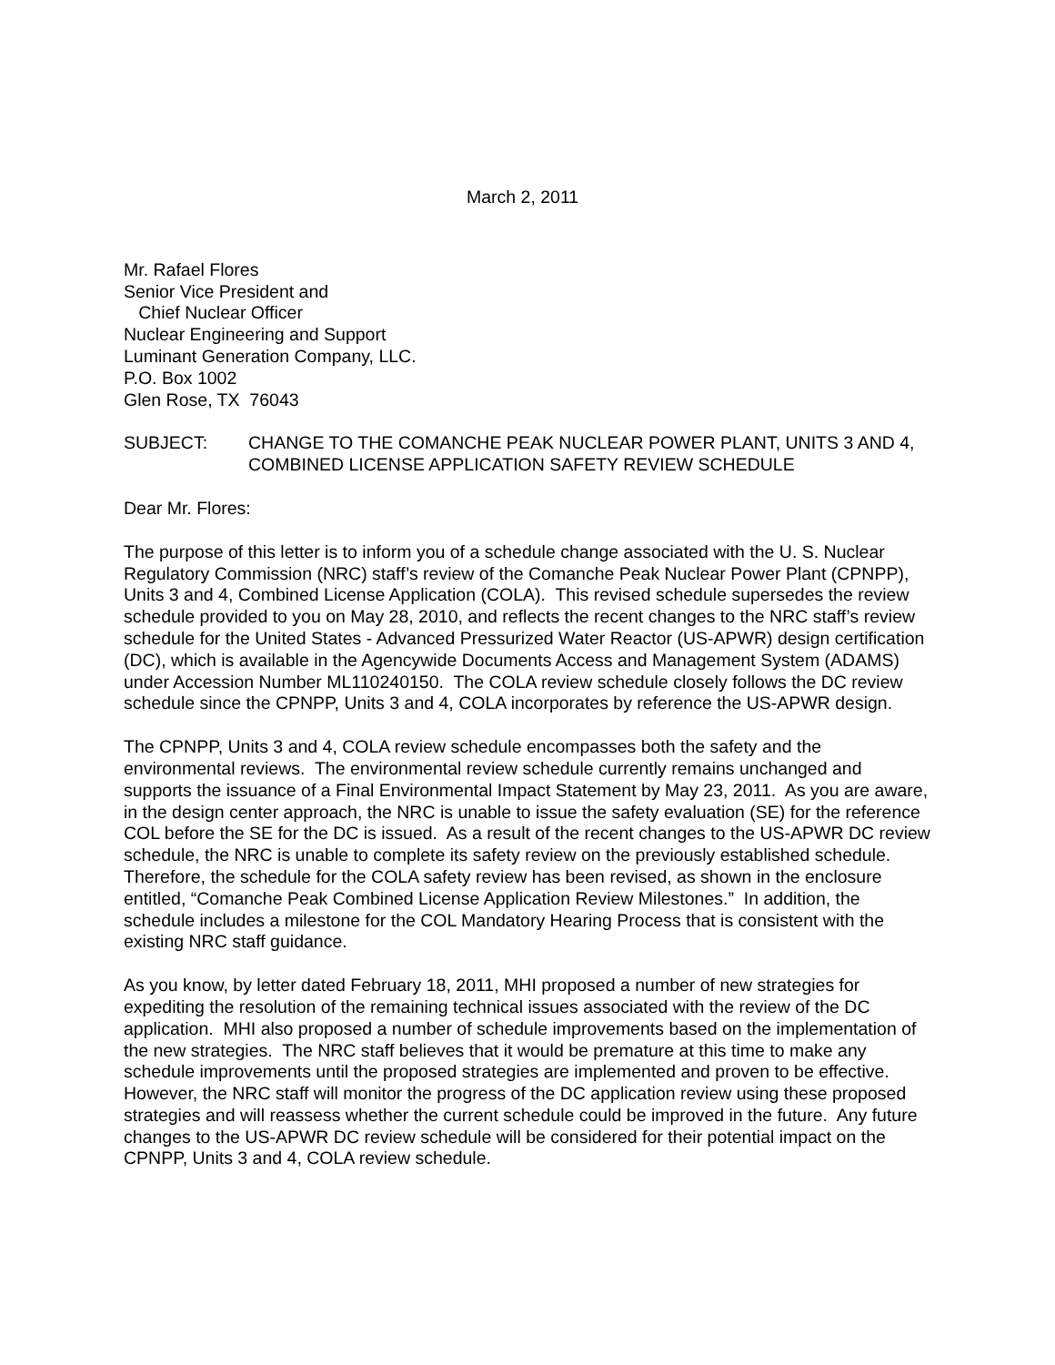March 2, 2011
Mr. Rafael Flores
Senior Vice President and
Chief Nuclear Officer
Nuclear Engineering and Support
Luminant Generation Company, LLC.
P.O. Box 1002
Glen Rose, TX 76043
SUBJECT: CHANGE TO THE COMANCHE PEAK NUCLEAR POWER PLANT, UNITS 3 AND 4, COMBINED LICENSE APPLICATION SAFETY REVIEW SCHEDULE
Dear Mr. Flores:
The purpose of this letter is to inform you of a schedule change associated with the U. S. Nuclear Regulatory Commission (NRC) staff’s review of the Comanche Peak Nuclear Power Plant (CPNPP), Units 3 and 4, Combined License Application (COLA). This revised schedule supersedes the review schedule provided to you on May 28, 2010, and reflects the recent changes to the NRC staff’s review schedule for the United States - Advanced Pressurized Water Reactor (US-APWR) design certification (DC), which is available in the Agencywide Documents Access and Management System (ADAMS) under Accession Number ML110240150. The COLA review schedule closely follows the DC review schedule since the CPNPP, Units 3 and 4, COLA incorporates by reference the US-APWR design.
The CPNPP, Units 3 and 4, COLA review schedule encompasses both the safety and the environmental reviews. The environmental review schedule currently remains unchanged and supports the issuance of a Final Environmental Impact Statement by May 23, 2011. As you are aware, in the design center approach, the NRC is unable to issue the safety evaluation (SE) for the reference COL before the SE for the DC is issued. As a result of the recent changes to the US-APWR DC review schedule, the NRC is unable to complete its safety review on the previously established schedule. Therefore, the schedule for the COLA safety review has been revised, as shown in the enclosure entitled, “Comanche Peak Combined License Application Review Milestones.” In addition, the schedule includes a milestone for the COL Mandatory Hearing Process that is consistent with the existing NRC staff guidance.
As you know, by letter dated February 18, 2011, MHI proposed a number of new strategies for expediting the resolution of the remaining technical issues associated with the review of the DC application. MHI also proposed a number of schedule improvements based on the implementation of the new strategies. The NRC staff believes that it would be premature at this time to make any schedule improvements until the proposed strategies are implemented and proven to be effective. However, the NRC staff will monitor the progress of the DC application review using these proposed strategies and will reassess whether the current schedule could be improved in the future. Any future changes to the US-APWR DC review schedule will be considered for their potential impact on the CPNPP, Units 3 and 4, COLA review schedule.